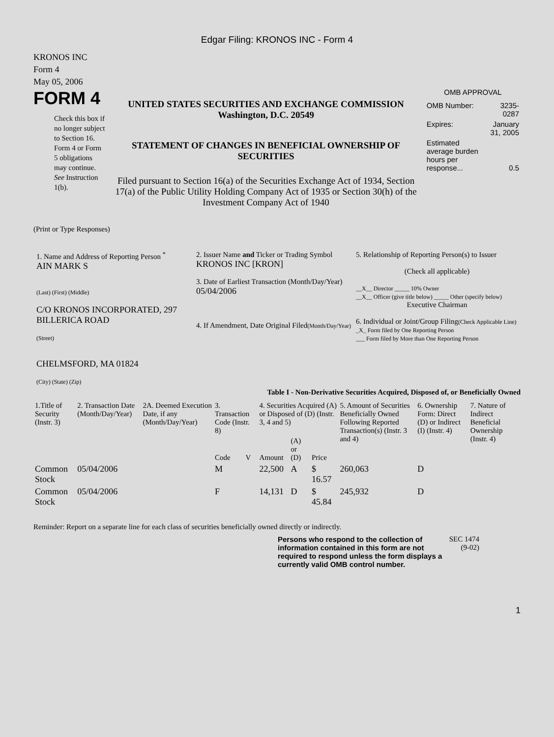Edgar Filing: KRONOS INC - Form 4
KRONOS INC
Form 4
May 05, 2006
FORM 4
Check this box if no longer subject to Section 16. Form 4 or Form 5 obligations may continue. See Instruction 1(b).
UNITED STATES SECURITIES AND EXCHANGE COMMISSION
Washington, D.C. 20549
STATEMENT OF CHANGES IN BENEFICIAL OWNERSHIP OF SECURITIES
Filed pursuant to Section 16(a) of the Securities Exchange Act of 1934, Section 17(a) of the Public Utility Holding Company Act of 1935 or Section 30(h) of the Investment Company Act of 1940
OMB APPROVAL
| OMB Number: | 3235-0287 |
| Expires: | January 31, 2005 |
| Estimated average burden hours per response... | 0.5 |
(Print or Type Responses)
1. Name and Address of Reporting Person <sup>*</sup>
AIN MARK S
(Last) (First) (Middle)
C/O KRONOS INCORPORATED, 297 BILLERICA ROAD
(Street)
CHELMSFORD, MA 01824
(City) (State) (Zip)
2. Issuer Name and Ticker or Trading Symbol
KRONOS INC [KRON]
3. Date of Earliest Transaction (Month/Day/Year)
05/04/2006
4. If Amendment, Date Original Filed(Month/Day/Year)
5. Relationship of Reporting Person(s) to Issuer
(Check all applicable)
__X__ Director _____ 10% Owner
__X__ Officer (give title below) _____ Other (specify below)
Executive Chairman
6. Individual or Joint/Group Filing(Check Applicable Line)
_X_ Form filed by One Reporting Person
___ Form filed by More than One Reporting Person
Table I - Non-Derivative Securities Acquired, Disposed of, or Beneficially Owned
| 1.Title of Security (Instr. 3) | 2. Transaction Date (Month/Day/Year) | 2A. Deemed Execution Date, if any (Month/Day/Year) | 3. Transaction Code (Instr. 8) | | 4. Securities Acquired (A) or Disposed of (D) (Instr. 3, 4 and 5) | | | 5. Amount of Securities Beneficially Owned Following Reported Transaction(s) (Instr. 3 and 4) | 6. Ownership Form: Direct (D) or Indirect (I) (Instr. 4) | 7. Nature of Indirect Beneficial Ownership (Instr. 4) |
| --- | --- | --- | --- | --- | --- | --- | --- | --- | --- | --- |
| | | | Code | V | Amount | (A) or (D) | Price | | | |
| Common Stock | 05/04/2006 | | M | | 22,500 | A | $ 16.57 | 260,063 | D | |
| Common Stock | 05/04/2006 | | F | | 14,131 | D | $ 45.84 | 245,932 | D | |
Reminder: Report on a separate line for each class of securities beneficially owned directly or indirectly.
Persons who respond to the collection of information contained in this form are not required to respond unless the form displays a currently valid OMB control number.
SEC 1474 (9-02)
1